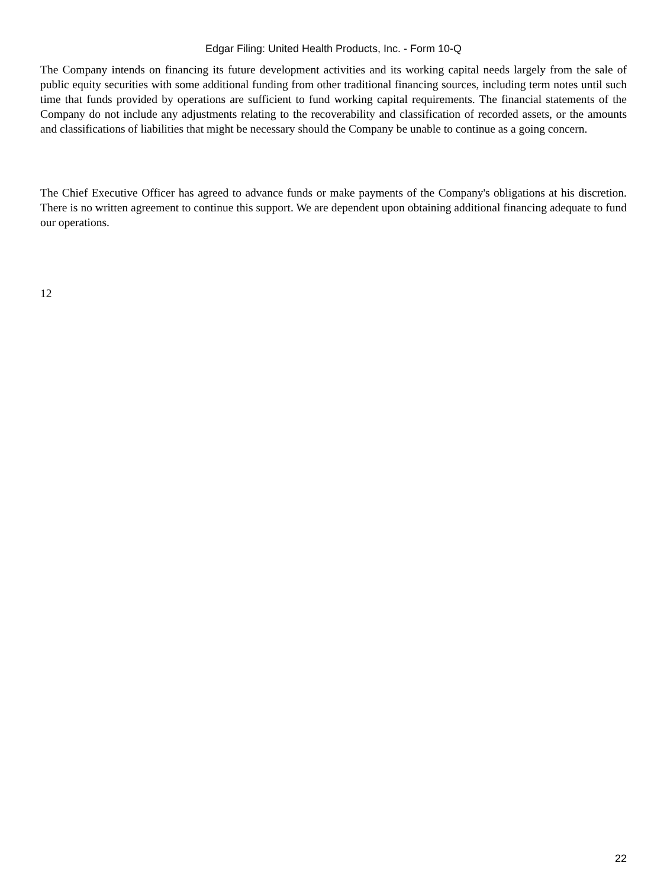Edgar Filing: United Health Products, Inc. - Form 10-Q
The Company intends on financing its future development activities and its working capital needs largely from the sale of public equity securities with some additional funding from other traditional financing sources, including term notes until such time that funds provided by operations are sufficient to fund working capital requirements. The financial statements of the Company do not include any adjustments relating to the recoverability and classification of recorded assets, or the amounts and classifications of liabilities that might be necessary should the Company be unable to continue as a going concern.
The Chief Executive Officer has agreed to advance funds or make payments of the Company's obligations at his discretion. There is no written agreement to continue this support. We are dependent upon obtaining additional financing adequate to fund our operations.
12
22